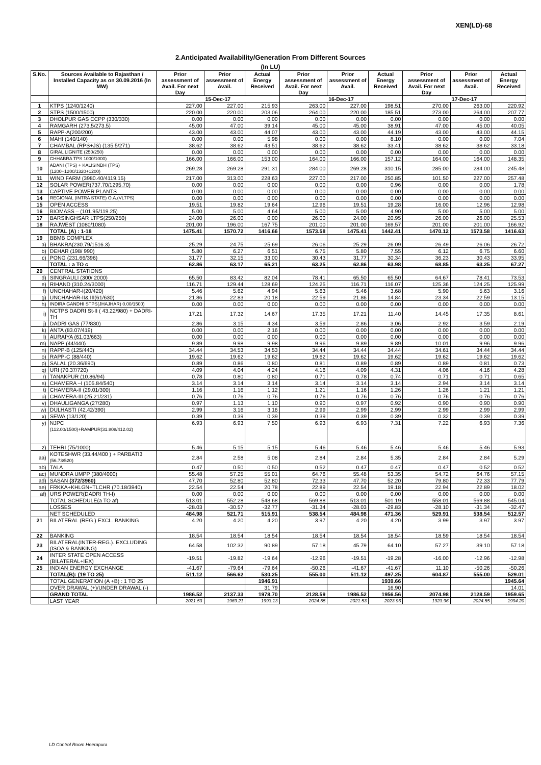XEN(LD)-68
2.Anticipated Availability/Generation From Different Sources
(In LU)
| S.No. | Sources Available to Rajasthan / Installed Capacity as on 30.09.2016 (In MW) | Prior assessment of Avail. For next Day | Prior assessment of Avail. | Actual Energy Received | Prior assessment of Avail. For next Day | Prior assessment of Avail. | Actual Energy Received | Prior assessment of Avail. For next Day | Prior assessment of Avail. | Actual Energy Received |
| --- | --- | --- | --- | --- | --- | --- | --- | --- | --- | --- |
| | | 15-Dec-17 | | | 16-Dec-17 | | | 17-Dec-17 | | |
| 1 | KTPS (1240/1240) | 227.00 | 227.00 | 215.93 | 263.00 | 227.00 | 198.51 | 270.00 | 263.00 | 220.92 |
| 2 | STPS (1500/1500) | 220.00 | 220.00 | 203.06 | 264.00 | 220.00 | 185.51 | 273.00 | 264.00 | 207.77 |
| 3 | DHOLPUR GAS CCPP (330/330) | 0.00 | 0.00 | 0.00 | 0.00 | 0.00 | 0.00 | 0.00 | 0.00 | 0.00 |
| 4 | RAMGARH (273.5/273.5) | 45.00 | 47.00 | 39.14 | 45.00 | 45.00 | 38.91 | 47.00 | 45.00 | 40.05 |
| 5 | RAPP-A(200/200) | 43.00 | 43.00 | 44.07 | 43.00 | 43.00 | 44.19 | 43.00 | 43.00 | 44.15 |
| 6 | MAHI (140/140) | 0.00 | 0.00 | 5.98 | 0.00 | 0.00 | 8.10 | 0.00 | 0.00 | 7.04 |
| 7 | CHAMBAL (RPS+JS) (135.5/271) | 38.62 | 38.62 | 43.51 | 38.62 | 38.62 | 33.41 | 38.62 | 38.62 | 33.18 |
| 8 | GIRAL LIGNITE (250/250) | 0.00 | 0.00 | 0.00 | 0.00 | 0.00 | 0.00 | 0.00 | 0.00 | 0.00 |
| 9 | CHHABRA TPS 1000/1000) | 166.00 | 166.00 | 153.00 | 164.00 | 166.00 | 157.12 | 164.00 | 164.00 | 148.35 |
| 10 | ADANI (TPS) + KALISINDH (TPS) (1200+1200/1320+1200) | 269.28 | 269.28 | 291.31 | 284.00 | 269.28 | 310.15 | 285.00 | 284.00 | 245.48 |
| 11 | WIND FARM (3980.40/4119.15) | 217.00 | 313.00 | 228.63 | 227.00 | 217.00 | 250.85 | 101.50 | 227.00 | 257.48 |
| 12 | SOLAR POWER(737.70/1295.70) | 0.00 | 0.00 | 0.00 | 0.00 | 0.00 | 0.96 | 0.00 | 0.00 | 1.78 |
| 13 | CAPTIVE POWER PLANTS | 0.00 | 0.00 | 0.00 | 0.00 | 0.00 | 0.00 | 0.00 | 0.00 | 0.00 |
| 14 | REGIONAL (INTRA STATE) O.A.(VLTPS) | 0.00 | 0.00 | 0.00 | 0.00 | 0.00 | 0.00 | 0.00 | 0.00 | 0.00 |
| 15 | OPEN ACCESS | 19.51 | 19.82 | 19.64 | 12.96 | 19.51 | 19.28 | 16.00 | 12.96 | 12.98 |
| 16 | BIOMASS – (101.95/119.25) | 5.00 | 5.00 | 4.64 | 5.00 | 5.00 | 4.90 | 5.00 | 5.00 | 5.00 |
| 17 | BARSINGHSAR LTPS(250/250) | 24.00 | 26.00 | 0.00 | 26.00 | 24.00 | 20.95 | 26.00 | 26.00 | 25.53 |
| 18 | RAJWEST (1080/1080) | 201.00 | 196.00 | 167.75 | 201.00 | 201.00 | 169.57 | 201.00 | 201.00 | 166.92 |
| | TOTAL (A) : 1-18 | 1475.41 | 1570.72 | 1416.66 | 1573.58 | 1475.41 | 1442.41 | 1470.12 | 1573.58 | 1416.63 |
| 19 | BBMB COMPLEX | | | | | | | | | |
| a) | BHAKRA(230.79/1516.3) | 25.29 | 24.75 | 25.69 | 26.06 | 25.29 | 26.09 | 26.49 | 26.06 | 26.72 |
| b) | DEHAR (198/ 990) | 5.80 | 6.27 | 6.51 | 6.75 | 5.80 | 7.55 | 6.12 | 6.75 | 6.60 |
| c) | PONG (231.66/396) | 31.77 | 32.15 | 33.00 | 30.43 | 31.77 | 30.34 | 36.23 | 30.43 | 33.95 |
| | TOTAL : a TO c | 62.86 | 63.17 | 65.21 | 63.25 | 62.86 | 63.98 | 68.85 | 63.25 | 67.27 |
| 20 | CENTRAL STATIONS | | | | | | | | | |
| d) | SINGRAULI (300/ 2000) | 65.50 | 83.42 | 82.04 | 78.41 | 65.50 | 65.50 | 64.67 | 78.41 | 73.53 |
| e) | RIHAND (310.24/3000) | 116.71 | 129.44 | 128.69 | 124.25 | 116.71 | 116.07 | 125.36 | 124.25 | 125.99 |
| f) | UNCHAHAR-I(20/420) | 5.46 | 5.62 | 4.94 | 5.63 | 5.46 | 3.68 | 5.90 | 5.63 | 3.16 |
| g) | UNCHAHAR-II& III(61/630) | 21.86 | 22.83 | 20.18 | 22.59 | 21.86 | 14.84 | 23.34 | 22.59 | 13.15 |
| h) | INDIRA GANDHI STPS(JHAJHAR) 0.00/1500) | 0.00 | 0.00 | 0.00 | 0.00 | 0.00 | 0.00 | 0.00 | 0.00 | 0.00 |
| i) | NCTPS DADRI St-II ( 43.22/980) + DADRI-TH | 17.21 | 17.32 | 14.67 | 17.35 | 17.21 | 11.40 | 14.45 | 17.35 | 8.61 |
| j) | DADRI GAS (77/830) | 2.86 | 3.15 | 4.34 | 3.59 | 2.86 | 3.06 | 2.92 | 3.59 | 2.19 |
| k) | ANTA (83.07/419) | 0.00 | 0.00 | 2.16 | 0.00 | 0.00 | 0.00 | 0.00 | 0.00 | 0.00 |
| l) | AURAIYA (61.03/663) | 0.00 | 0.00 | 0.00 | 0.00 | 0.00 | 0.00 | 0.00 | 0.00 | 0.00 |
| m) | NAPP (44/440) | 9.89 | 9.98 | 9.98 | 9.96 | 9.89 | 9.89 | 10.01 | 9.96 | 9.96 |
| n) | RAPP-B (125/440) | 34.44 | 34.53 | 34.53 | 34.44 | 34.44 | 34.44 | 34.61 | 34.44 | 34.44 |
| o) | RAPP-C (88/440) | 19.62 | 19.62 | 19.62 | 19.62 | 19.62 | 19.62 | 19.62 | 19.62 | 19.62 |
| p) | SALAL (20.36/690) | 0.89 | 0.86 | 0.80 | 0.81 | 0.89 | 0.89 | 0.89 | 0.81 | 0.73 |
| q) | URI (70.37/720) | 4.09 | 4.04 | 4.24 | 4.16 | 4.09 | 4.31 | 4.06 | 4.16 | 4.28 |
| r) | TANAKPUR (10.86/94) | 0.78 | 0.80 | 0.80 | 0.71 | 0.78 | 0.74 | 0.71 | 0.71 | 0.65 |
| s) | CHAMERA –I (105.84/540) | 3.14 | 3.14 | 3.14 | 3.14 | 3.14 | 3.14 | 2.94 | 3.14 | 3.14 |
| t) | CHAMERA-II (29.01/300) | 1.16 | 1.16 | 1.12 | 1.21 | 1.16 | 1.26 | 1.26 | 1.21 | 1.21 |
| u) | CHAMERA-III (25.21/231) | 0.76 | 0.76 | 0.76 | 0.76 | 0.76 | 0.76 | 0.76 | 0.76 | 0.76 |
| v) | DHAULIGANGA (27/280) | 0.97 | 1.13 | 1.10 | 0.90 | 0.97 | 0.92 | 0.90 | 0.90 | 0.90 |
| w) | DULHASTI (42.42/390) | 2.99 | 3.16 | 3.16 | 2.99 | 2.99 | 2.99 | 2.99 | 2.99 | 2.99 |
| x) | SEWA (13/120) | 0.39 | 0.39 | 0.39 | 0.39 | 0.39 | 0.39 | 0.32 | 0.39 | 0.39 |
| y) | NJPC (112.00/1500)+RAMPUR(31.808/412.02) | 6.93 | 6.93 | 7.50 | 6.93 | 6.93 | 7.31 | 7.22 | 6.93 | 7.36 |
| z) | TEHRI (75/1000) | 5.46 | 5.15 | 5.15 | 5.46 | 5.46 | 5.46 | 5.46 | 5.46 | 5.93 |
| aa) | KOTESHWR (33.44/400 ) + PARBATI3 (56.73/520) | 2.84 | 2.58 | 5.08 | 2.84 | 2.84 | 5.35 | 2.84 | 2.84 | 5.29 |
| ab) | TALA | 0.47 | 0.50 | 0.50 | 0.52 | 0.47 | 0.47 | 0.47 | 0.52 | 0.52 |
| ac) | MUNDRA UMPP (380/4000) | 55.48 | 57.25 | 55.01 | 64.76 | 55.48 | 53.35 | 54.72 | 64.76 | 57.15 |
| ad) | SASAN (372/3960) | 47.70 | 52.80 | 52.80 | 72.33 | 47.70 | 52.20 | 79.80 | 72.33 | 77.79 |
| ae) | FRKKA+KHLGN+TLCHR (70.18/3940) | 22.54 | 22.54 | 20.78 | 22.89 | 22.54 | 19.18 | 22.94 | 22.89 | 18.02 |
| af) | URS POWER(DADRI TH-I) | 0.00 | 0.00 | 0.00 | 0.00 | 0.00 | 0.00 | 0.00 | 0.00 | 0.00 |
| | TOTAL SCHEDULE(a TO af) | 513.01 | 552.28 | 548.68 | 569.88 | 513.01 | 501.19 | 558.01 | 569.88 | 545.04 |
| | LOSSES | -28.03 | -30.57 | -32.77 | -31.34 | -28.03 | -29.83 | -28.10 | -31.34 | -32.47 |
| | NET SCHEDULED | 484.98 | 521.71 | 515.91 | 538.54 | 484.98 | 471.36 | 529.91 | 538.54 | 512.57 |
| 21 | BILATERAL (REG.) EXCL. BANKING | 4.20 | 4.20 | 4.20 | 3.97 | 4.20 | 4.20 | 3.99 | 3.97 | 3.97 |
| 22 | BANKING | 18.54 | 18.54 | 18.54 | 18.54 | 18.54 | 18.54 | 18.59 | 18.54 | 18.54 |
| 23 | BILATERAL(INTER-REG.). EXCLUDING (ISOA & BANKING) | 64.58 | 102.32 | 90.89 | 57.18 | 45.79 | 64.10 | 57.27 | 39.10 | 57.18 |
| 24 | INTER STATE OPEN ACCESS (BILATERAL+IEX) | -19.51 | -19.82 | -19.64 | -12.96 | -19.51 | -19.28 | -16.00 | -12.96 | -12.98 |
| 25 | INDIAN ENERGY EXCHANGE | -41.67 | -79.64 | -79.64 | -50.26 | -41.67 | -41.67 | 11.10 | -50.26 | -50.26 |
| | TOTAL(B): (19 TO 25) | 511.12 | 566.62 | 530.25 | 555.00 | 511.12 | 497.25 | 604.87 | 555.00 | 529.01 |
| | TOTAL GENERATION (A +B) : 1 TO 25 | | | 1946.91 | | | 1939.66 | | | 1945.64 |
| | OVER DRAWAL (+)/UNDER DRAWAL (-) | | | 31.79 | | | 16.90 | | | 14.01 |
| | GRAND TOTAL | 1986.52 | 2137.33 | 1978.70 | 2128.59 | 1986.52 | 1956.56 | 2074.98 | 2128.59 | 1959.65 |
| | LAST YEAR | 2021.53 | 1969.21 | 1993.13 | 2024.55 | 2021.53 | 2023.96 | 1923.96 | 2024.55 | 1994.20 |
LD Control Room Heerapura